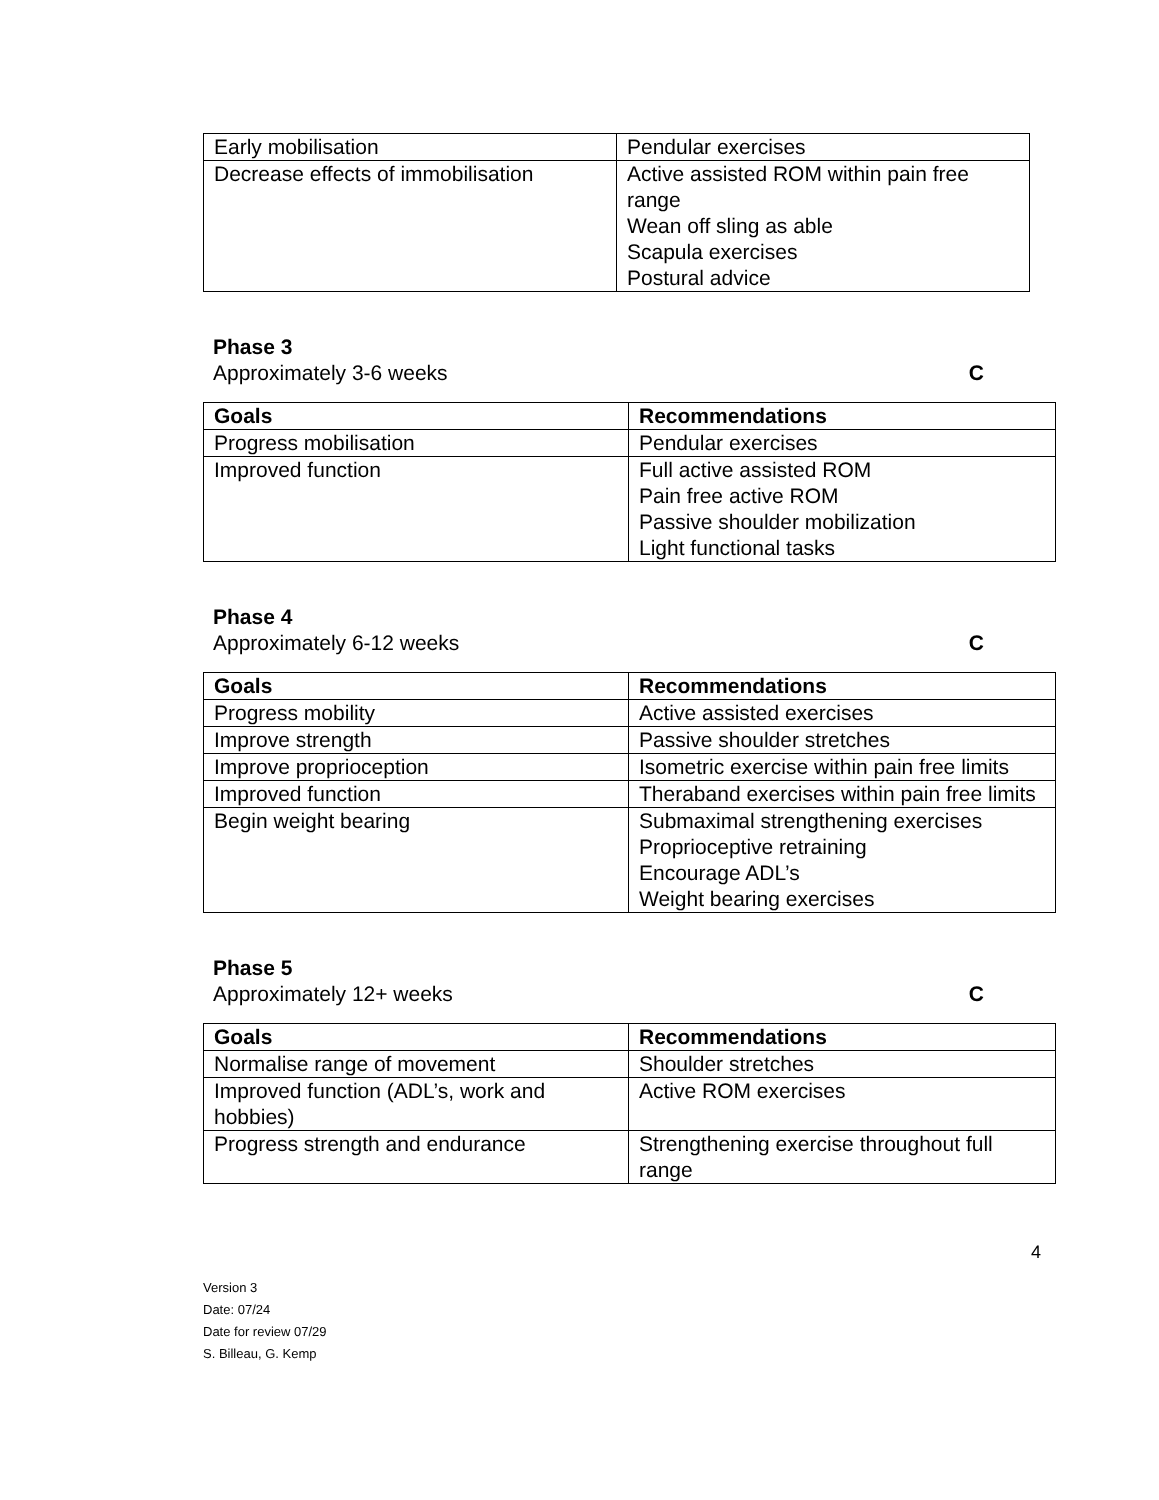| Early mobilisation | Pendular exercises |
| Decrease effects of immobilisation | Active assisted ROM within pain free range Wean off sling as able Scapula exercises Postural advice |
Phase 3
Approximately 3-6 weeks C
| Goals | Recommendations |
| --- | --- |
| Progress mobilisation | Pendular exercises |
| Improved function | Full active assisted ROM Pain free active ROM Passive shoulder mobilization Light functional tasks |
Phase 4
Approximately 6-12 weeks C
| Goals | Recommendations |
| --- | --- |
| Progress mobility | Active assisted exercises |
| Improve strength | Passive shoulder stretches |
| Improve proprioception | Isometric exercise within pain free limits |
| Improved function | Theraband exercises within pain free limits |
| Begin weight bearing | Submaximal strengthening exercises Proprioceptive retraining Encourage ADL’s Weight bearing exercises |
Phase 5
Approximately 12+ weeks C
| Goals | Recommendations |
| --- | --- |
| Normalise range of movement | Shoulder stretches |
| Improved function (ADL’s, work and hobbies) | Active ROM exercises |
| Progress strength and endurance | Strengthening exercise throughout full range |
4
Version 3
Date: 07/24
Date for review 07/29
S. Billeau, G. Kemp